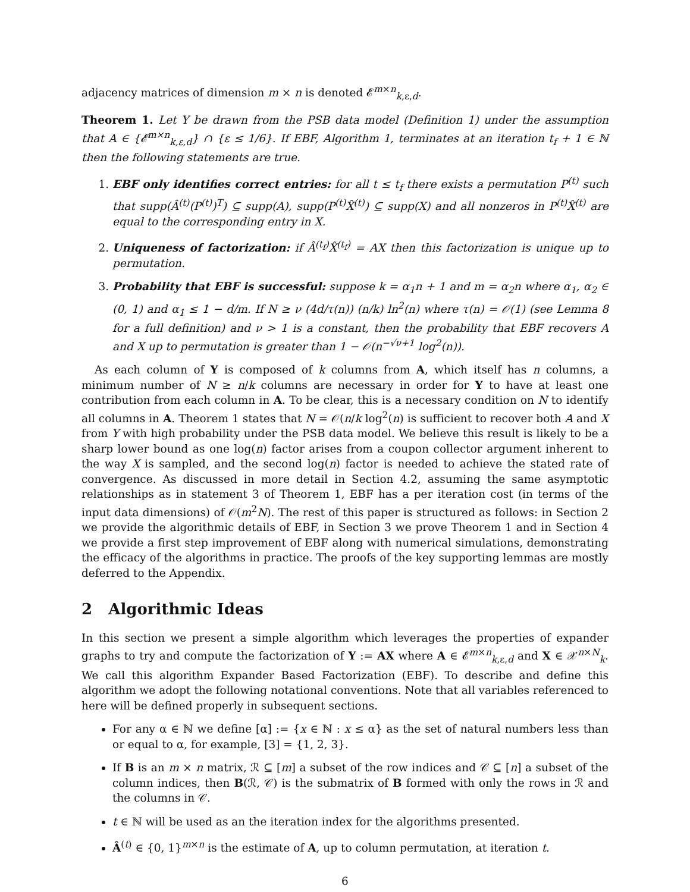adjacency matrices of dimension m × n is denoted 𝓔<sup>m×n</sup><sub>k,ε,d</sub>.
Theorem 1. Let Y be drawn from the PSB data model (Definition 1) under the assumption that A ∈ {𝓔<sup>m×n</sup><sub>k,ε,d</sub>} ∩ {ε ≤ 1/6}. If EBF, Algorithm 1, terminates at an iteration t<sub>f</sub> + 1 ∈ ℕ then the following statements are true.
1. EBF only identifies correct entries: for all t ≤ t<sub>f</sub> there exists a permutation P<sup>(t)</sup> such that supp(Â<sup>(t)</sup>(P<sup>(t)</sup>)<sup>T</sup>) ⊆ supp(A), supp(P<sup>(t)</sup>X̂<sup>(t)</sup>) ⊆ supp(X) and all nonzeros in P<sup>(t)</sup>X̂<sup>(t)</sup> are equal to the corresponding entry in X.
2. Uniqueness of factorization: if Â<sup>(t<sub>f</sub>)</sup>X̂<sup>(t<sub>f</sub>)</sup> = AX then this factorization is unique up to permutation.
3. Probability that EBF is successful: suppose k = α<sub>1</sub>n + 1 and m = α<sub>2</sub>n where α<sub>1</sub>, α<sub>2</sub> ∈ (0, 1) and α<sub>1</sub> ≤ 1 − d/m. If N ≥ ν (4d/τ(n)) (n/k) ln<sup>2</sup>(n) where τ(n) = 𝒪(1) (see Lemma 8 for a full definition) and ν > 1 is a constant, then the probability that EBF recovers A and X up to permutation is greater than 1 − 𝒪(n<sup>−√ν+1</sup> log<sup>2</sup>(n)).
As each column of Y is composed of k columns from A, which itself has n columns, a minimum number of N ≥ n/k columns are necessary in order for Y to have at least one contribution from each column in A. To be clear, this is a necessary condition on N to identify all columns in A. Theorem 1 states that N = 𝒪(n/k log<sup>2</sup>(n) is sufficient to recover both A and X from Y with high probability under the PSB data model. We believe this result is likely to be a sharp lower bound as one log(n) factor arises from a coupon collector argument inherent to the way X is sampled, and the second log(n) factor is needed to achieve the stated rate of convergence. As discussed in more detail in Section 4.2, assuming the same asymptotic relationships as in statement 3 of Theorem 1, EBF has a per iteration cost (in terms of the input data dimensions) of 𝒪(m<sup>2</sup>N). The rest of this paper is structured as follows: in Section 2 we provide the algorithmic details of EBF, in Section 3 we prove Theorem 1 and in Section 4 we provide a first step improvement of EBF along with numerical simulations, demonstrating the efficacy of the algorithms in practice. The proofs of the key supporting lemmas are mostly deferred to the Appendix.
2 Algorithmic Ideas
In this section we present a simple algorithm which leverages the properties of expander graphs to try and compute the factorization of Y := AX where A ∈ 𝓔<sup>m×n</sup><sub>k,ε,d</sub> and X ∈ 𝒳<sup>n×N</sup><sub>k</sub>. We call this algorithm Expander Based Factorization (EBF). To describe and define this algorithm we adopt the following notational conventions. Note that all variables referenced to here will be defined properly in subsequent sections.
For any α ∈ ℕ we define [α] := {x ∈ ℕ : x ≤ α} as the set of natural numbers less than or equal to α, for example, [3] = {1, 2, 3}.
If B is an m × n matrix, ℛ ⊆ [m] a subset of the row indices and 𝒞 ⊆ [n] a subset of the column indices, then B(ℛ, 𝒞) is the submatrix of B formed with only the rows in ℛ and the columns in 𝒞.
t ∈ ℕ will be used as an the iteration index for the algorithms presented.
Â<sup>(t)</sup> ∈ {0, 1}<sup>m×n</sup> is the estimate of A, up to column permutation, at iteration t.
6